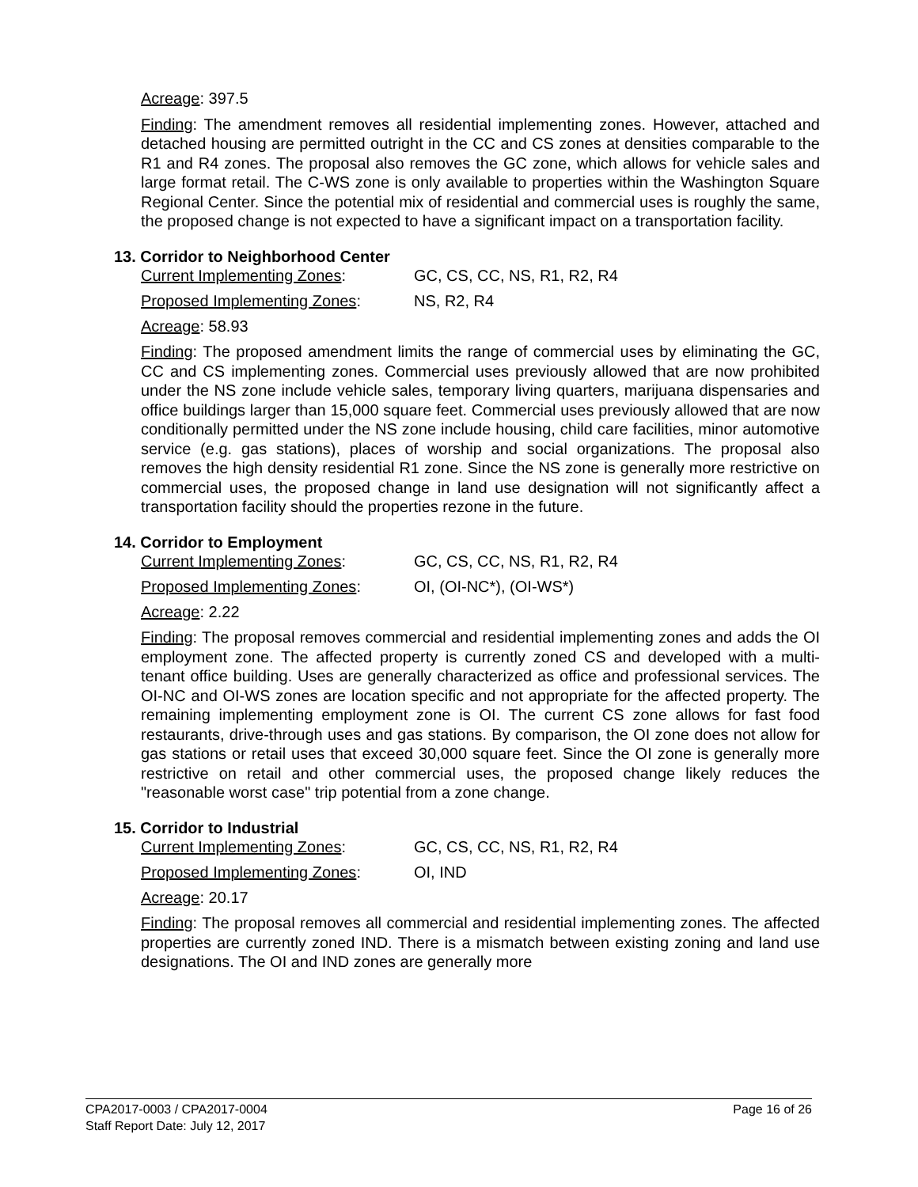Acreage: 397.5
Finding: The amendment removes all residential implementing zones. However, attached and detached housing are permitted outright in the CC and CS zones at densities comparable to the R1 and R4 zones. The proposal also removes the GC zone, which allows for vehicle sales and large format retail. The C-WS zone is only available to properties within the Washington Square Regional Center. Since the potential mix of residential and commercial uses is roughly the same, the proposed change is not expected to have a significant impact on a transportation facility.
13. Corridor to Neighborhood Center
Current Implementing Zones: GC, CS, CC, NS, R1, R2, R4
Proposed Implementing Zones: NS, R2, R4
Acreage: 58.93
Finding: The proposed amendment limits the range of commercial uses by eliminating the GC, CC and CS implementing zones. Commercial uses previously allowed that are now prohibited under the NS zone include vehicle sales, temporary living quarters, marijuana dispensaries and office buildings larger than 15,000 square feet. Commercial uses previously allowed that are now conditionally permitted under the NS zone include housing, child care facilities, minor automotive service (e.g. gas stations), places of worship and social organizations. The proposal also removes the high density residential R1 zone. Since the NS zone is generally more restrictive on commercial uses, the proposed change in land use designation will not significantly affect a transportation facility should the properties rezone in the future.
14. Corridor to Employment
Current Implementing Zones: GC, CS, CC, NS, R1, R2, R4
Proposed Implementing Zones: OI, (OI-NC*), (OI-WS*)
Acreage: 2.22
Finding: The proposal removes commercial and residential implementing zones and adds the OI employment zone. The affected property is currently zoned CS and developed with a multi-tenant office building. Uses are generally characterized as office and professional services. The OI-NC and OI-WS zones are location specific and not appropriate for the affected property. The remaining implementing employment zone is OI. The current CS zone allows for fast food restaurants, drive-through uses and gas stations. By comparison, the OI zone does not allow for gas stations or retail uses that exceed 30,000 square feet. Since the OI zone is generally more restrictive on retail and other commercial uses, the proposed change likely reduces the "reasonable worst case" trip potential from a zone change.
15. Corridor to Industrial
Current Implementing Zones: GC, CS, CC, NS, R1, R2, R4
Proposed Implementing Zones: OI, IND
Acreage: 20.17
Finding: The proposal removes all commercial and residential implementing zones. The affected properties are currently zoned IND. There is a mismatch between existing zoning and land use designations. The OI and IND zones are generally more
CPA2017-0003 / CPA2017-0004 Page 16 of 26
Staff Report Date: July 12, 2017